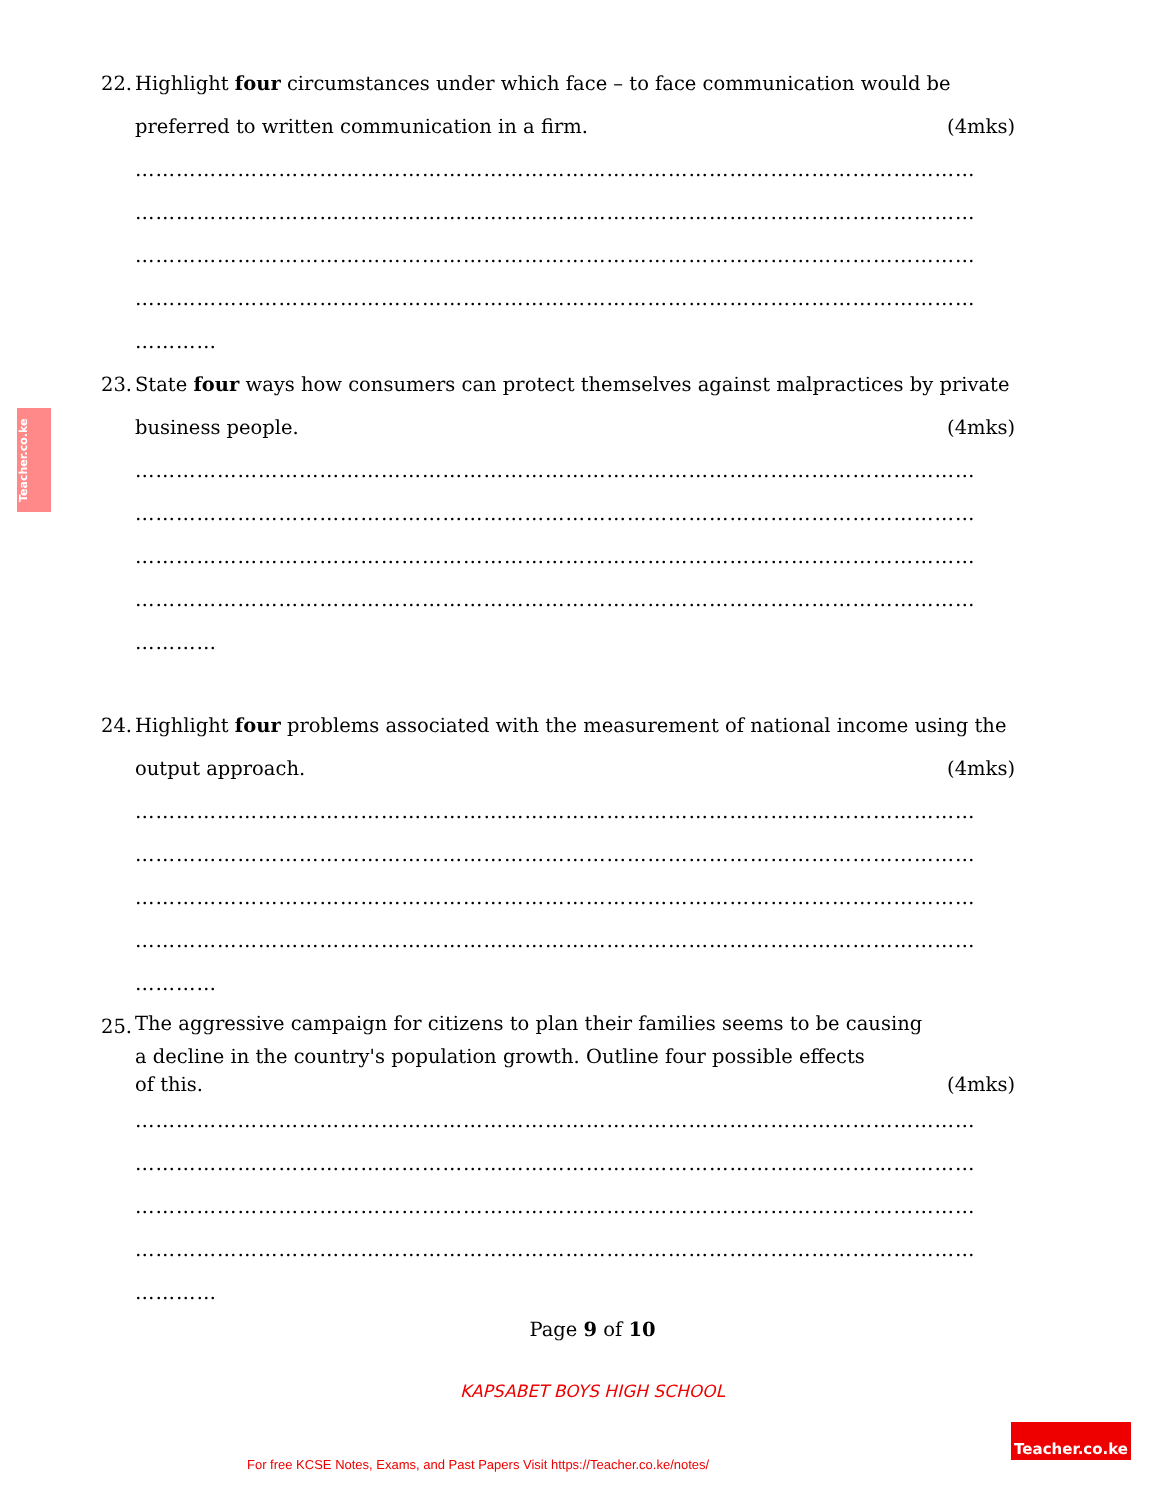Teacher.co.ke
22.
Highlight four circumstances under which face – to face communication would be
preferred to written communication in a firm. (4mks)
……………………………………………………………………………………………………………
……………………………………………………………………………………………………………
……………………………………………………………………………………………………………
……………………………………………………………………………………………………………
…………
23.
State four ways how consumers can protect themselves against malpractices by private
business people. (4mks)
……………………………………………………………………………………………………………
……………………………………………………………………………………………………………
……………………………………………………………………………………………………………
……………………………………………………………………………………………………………
…………
24.
Highlight four problems associated with the measurement of national income using the
output approach. (4mks)
……………………………………………………………………………………………………………
……………………………………………………………………………………………………………
……………………………………………………………………………………………………………
……………………………………………………………………………………………………………
…………
25.
The aggressive campaign for citizens to plan their families seems to be causing
a decline in the country's population growth. Outline four possible effects
of this. (4mks)
……………………………………………………………………………………………………………
……………………………………………………………………………………………………………
……………………………………………………………………………………………………………
……………………………………………………………………………………………………………
…………
Page 9 of 10
KAPSABET BOYS HIGH SCHOOL
For free KCSE Notes, Exams, and Past Papers Visit https://Teacher.co.ke/notes/
Teacher.co.ke